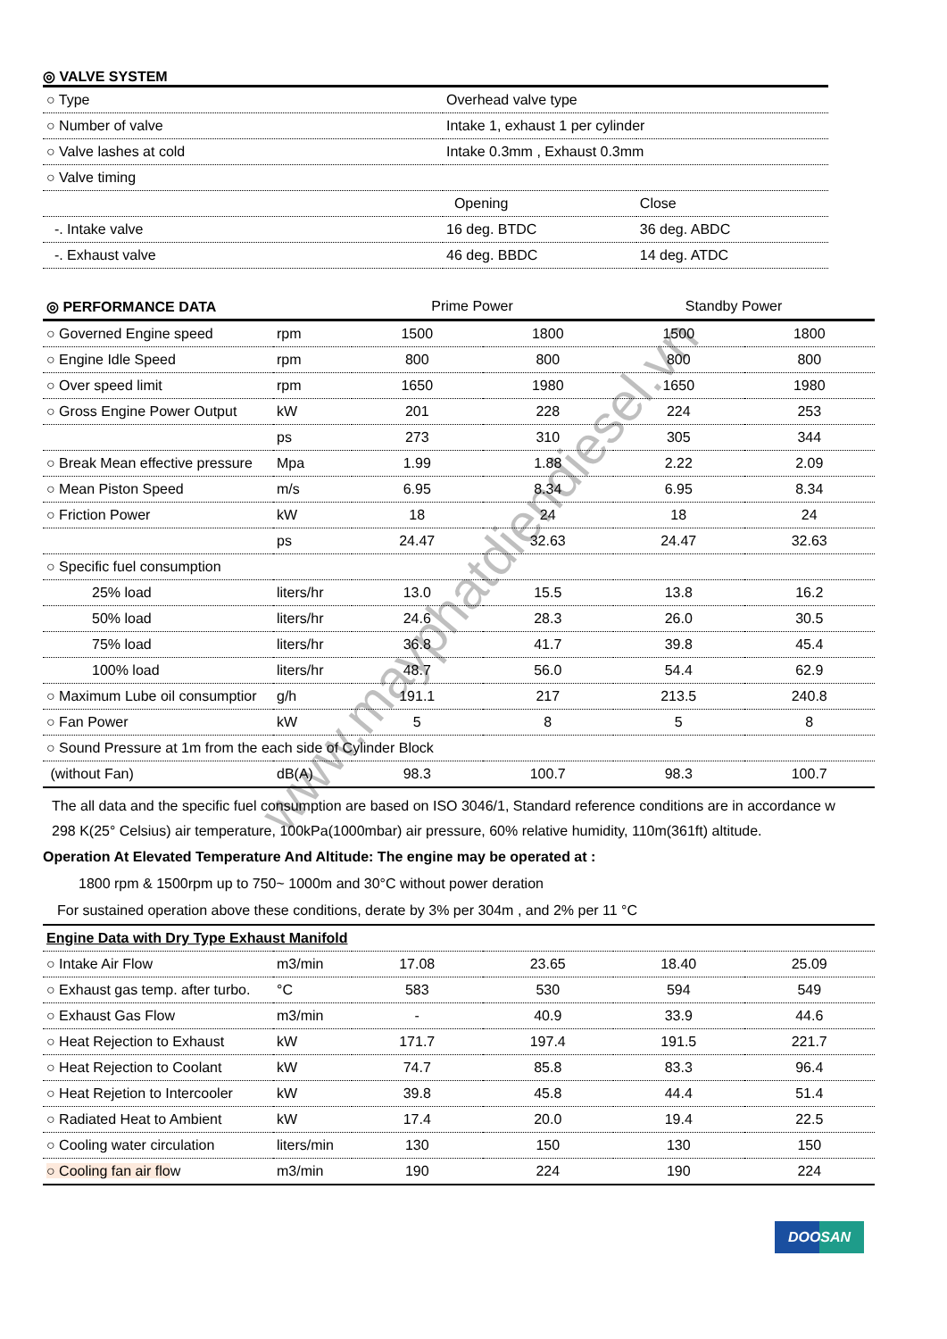◎ VALVE SYSTEM
| ○ Type | Overhead valve type | |
| ○ Number of valve | Intake 1, exhaust 1 per cylinder | |
| ○ Valve lashes at cold | Intake 0.3mm , Exhaust 0.3mm | |
| ○ Valve timing | | |
| | Opening | Close |
| -. Intake valve | 16 deg. BTDC | 36 deg. ABDC |
| -. Exhaust valve | 46 deg. BBDC | 14 deg. ATDC |
| ◎ PERFORMANCE DATA | | Prime Power | Standby Power |
| ○ Governed Engine speed | rpm | 1500 | 1800 | 1500 | 1800 |
| ○ Engine Idle Speed | rpm | 800 | 800 | 800 | 800 |
| ○ Over speed limit | rpm | 1650 | 1980 | 1650 | 1980 |
| ○ Gross Engine Power Output | kW | 201 | 228 | 224 | 253 |
| | ps | 273 | 310 | 305 | 344 |
| ○ Break Mean effective pressure | Mpa | 1.99 | 1.88 | 2.22 | 2.09 |
| ○ Mean Piston Speed | m/s | 6.95 | 8.34 | 6.95 | 8.34 |
| ○ Friction Power | kW | 18 | 24 | 18 | 24 |
| | ps | 24.47 | 32.63 | 24.47 | 32.63 |
| ○ Specific fuel consumption | | | | | |
| 25% load | liters/hr | 13.0 | 15.5 | 13.8 | 16.2 |
| 50% load | liters/hr | 24.6 | 28.3 | 26.0 | 30.5 |
| 75% load | liters/hr | 36.8 | 41.7 | 39.8 | 45.4 |
| 100% load | liters/hr | 48.7 | 56.0 | 54.4 | 62.9 |
| ○ Maximum Lube oil consumptior | g/h | 191.1 | 217 | 213.5 | 240.8 |
| ○ Fan Power | kW | 5 | 8 | 5 | 8 |
| ○ Sound Pressure at 1m from the each side of Cylinder Block | | | | | |
| (without Fan) | dB(A) | 98.3 | 100.7 | 98.3 | 100.7 |
The all data and the specific fuel consumption are based on ISO 3046/1, Standard reference conditions are in accordance w
298 K(25° Celsius) air temperature, 100kPa(1000mbar) air pressure, 60% relative humidity, 110m(361ft) altitude.
Operation At Elevated Temperature And Altitude: The engine may be operated at :
1800 rpm & 1500rpm up to 750~ 1000m and 30°C without power deration
For sustained operation above these conditions, derate by 3% per 304m , and 2% per 11 °C
| Engine Data with Dry Type Exhaust Manifold | | | | | |
| ○ Intake Air Flow | m3/min | 17.08 | 23.65 | 18.40 | 25.09 |
| ○ Exhaust gas temp. after turbo. | °C | 583 | 530 | 594 | 549 |
| ○ Exhaust Gas Flow | m3/min | - | 40.9 | 33.9 | 44.6 |
| ○ Heat Rejection to Exhaust | kW | 171.7 | 197.4 | 191.5 | 221.7 |
| ○ Heat Rejection to Coolant | kW | 74.7 | 85.8 | 83.3 | 96.4 |
| ○ Heat Rejetion to Intercooler | kW | 39.8 | 45.8 | 44.4 | 51.4 |
| ○ Radiated Heat to Ambient | kW | 17.4 | 20.0 | 19.4 | 22.5 |
| ○ Cooling water circulation | liters/min | 130 | 150 | 130 | 150 |
| ○ Cooling fan air flo w | m3/min | 190 | 224 | 190 | 224 |
DOOSAN
www.mayphatdiendiesel.vn